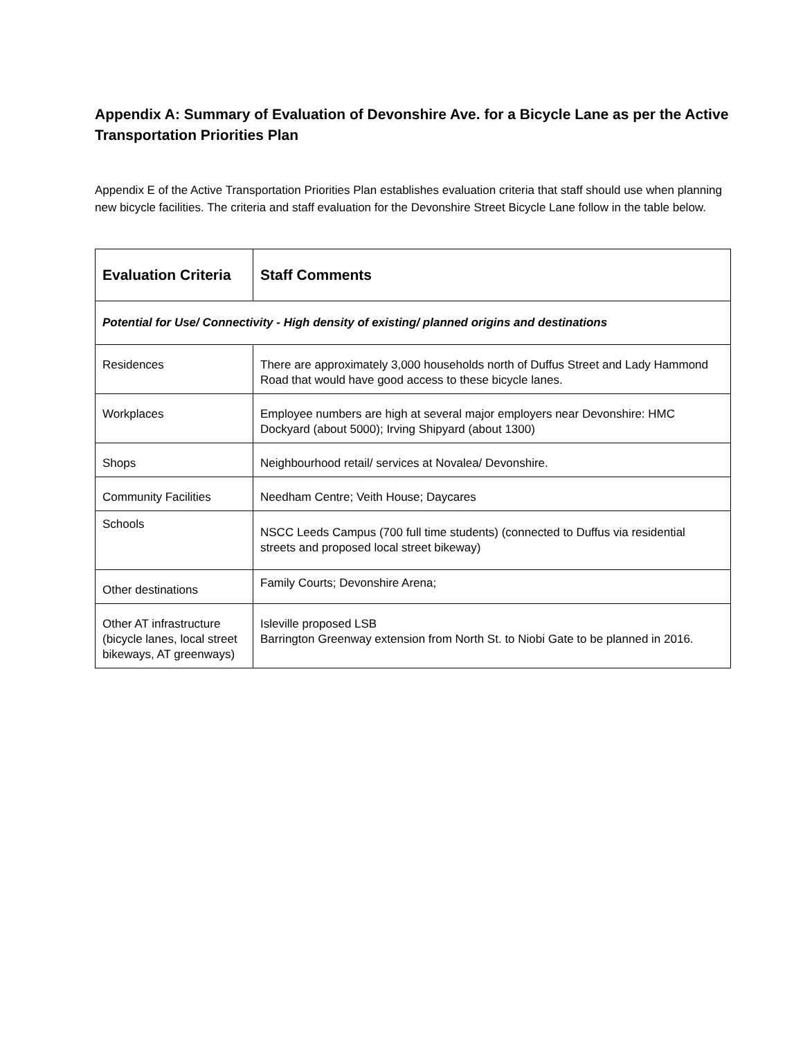Appendix A: Summary of Evaluation of Devonshire Ave. for a Bicycle Lane as per the Active Transportation Priorities Plan
Appendix E of the Active Transportation Priorities Plan establishes evaluation criteria that staff should use when planning new bicycle facilities. The criteria and staff evaluation for the Devonshire Street Bicycle Lane follow in the table below.
| Evaluation Criteria | Staff Comments |
| --- | --- |
| Potential for Use/ Connectivity - High density of existing/ planned origins and destinations | |
| Residences | There are approximately 3,000 households north of Duffus Street and Lady Hammond Road that would have good access to these bicycle lanes. |
| Workplaces | Employee numbers are high at several major employers near Devonshire: HMC Dockyard (about 5000); Irving Shipyard (about 1300) |
| Shops | Neighbourhood retail/ services at Novalea/ Devonshire. |
| Community Facilities | Needham Centre; Veith House; Daycares |
| Schools | NSCC Leeds Campus (700 full time students) (connected to Duffus via residential streets and proposed local street bikeway) |
| Other destinations | Family Courts; Devonshire Arena; |
| Other AT infrastructure (bicycle lanes, local street bikeways, AT greenways) | Isleville proposed LSB Barrington Greenway extension from North St. to Niobi Gate to be planned in 2016. |